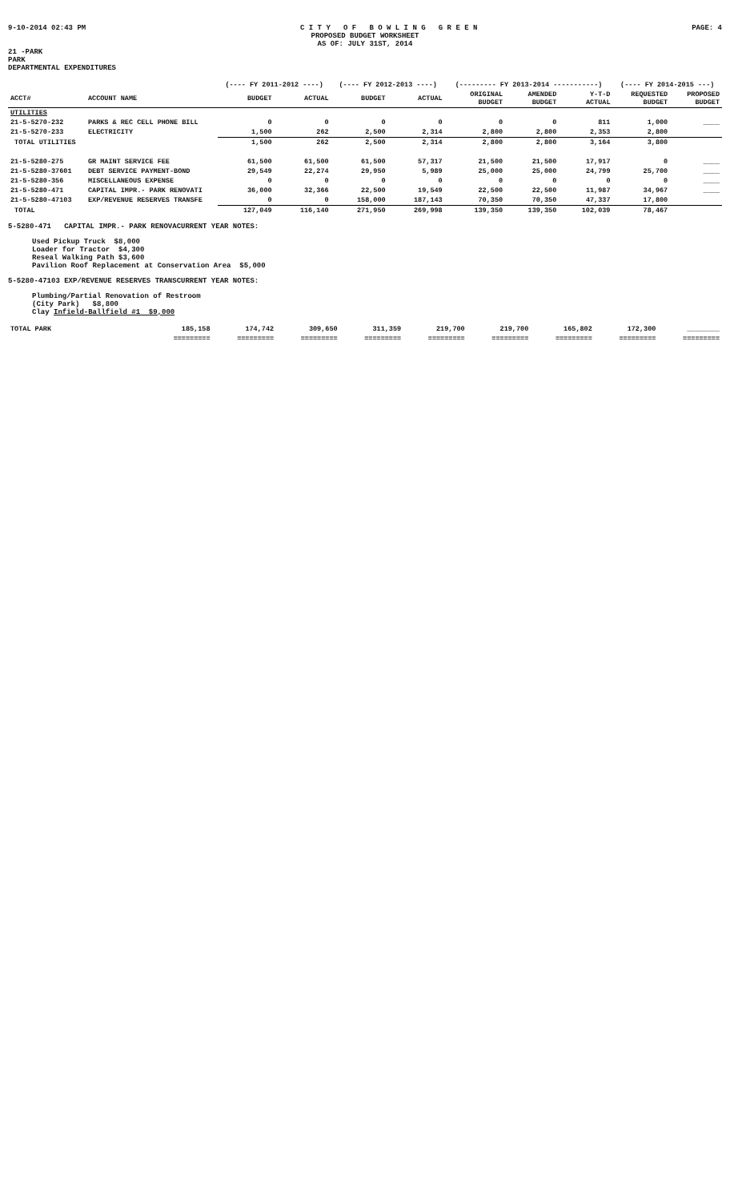9-10-2014 02:43 PM C I T Y O F B O W L I N G G R E E N PAGE: 4
PROPOSED BUDGET WORKSHEET
AS OF: JULY 31ST, 2014
21 -PARK
PARK
DEPARTMENTAL EXPENDITURES
| | | (---- FY 2011-2012 ----) | | (---- FY 2012-2013 ----) | | (--------- FY 2013-2014 -----------) | | | (---- FY 2014-2015 ---) | |
| --- | --- | --- | --- | --- | --- | --- | --- | --- | --- | --- |
| ACCT# | ACCOUNT NAME | BUDGET | ACTUAL | BUDGET | ACTUAL | ORIGINAL BUDGET | AMENDED BUDGET | Y-T-D ACTUAL | REQUESTED BUDGET | PROPOSED BUDGET |
| UTILITIES | | | | | | | | | | |
| 21-5-5270-232 | PARKS & REC CELL PHONE BILL | 0 | 0 | 0 | 0 | 0 | 0 | 811 | 1,000 | ____ |
| 21-5-5270-233 | ELECTRICITY | 1,500 | 262 | 2,500 | 2,314 | 2,800 | 2,800 | 2,353 | 2,800 | |
| TOTAL UTILITIES | | 1,500 | 262 | 2,500 | 2,314 | 2,800 | 2,800 | 3,164 | 3,800 | |
| 21-5-5280-275 | GR MAINT SERVICE FEE | 61,500 | 61,500 | 61,500 | 57,317 | 21,500 | 21,500 | 17,917 | 0 | ____ |
| 21-5-5280-37601 | DEBT SERVICE PAYMENT-BOND | 29,549 | 22,274 | 29,950 | 5,989 | 25,000 | 25,000 | 24,799 | 25,700 | ____ |
| 21-5-5280-356 | MISCELLANEOUS EXPENSE | 0 | 0 | 0 | 0 | 0 | 0 | 0 | 0 | ____ |
| 21-5-5280-471 | CAPITAL IMPR.- PARK RENOVATI | 36,000 | 32,366 | 22,500 | 19,549 | 22,500 | 22,500 | 11,987 | 34,967 | ____ |
| 21-5-5280-47103 | EXP/REVENUE RESERVES TRANSFE | 0 | 0 | 158,000 | 187,143 | 70,350 | 70,350 | 47,337 | 17,800 | |
| TOTAL | | 127,049 | 116,140 | 271,950 | 269,998 | 139,350 | 139,350 | 102,039 | 78,467 | |
5-5280-471 CAPITAL IMPR.- PARK RENOVACURRENT YEAR NOTES:
Used Pickup Truck $8,000
Loader for Tractor $4,300
Reseal Walking Path $3,600
Pavilion Roof Replacement at Conservation Area $5,000
5-5280-47103 EXP/REVENUE RESERVES TRANSCURRENT YEAR NOTES:
Plumbing/Partial Renovation of Restroom
(City Park) $8,800
Clay Infield-Ballfield #1 $9,000
| TOTAL PARK | 185,158 | 174,742 | 309,650 | 311,359 | 219,700 | 219,700 | 165,802 | 172,300 | ________ |
| | ========= | ========= | ========= | ========= | ========= | ========= | ========= | ========= | ========= |